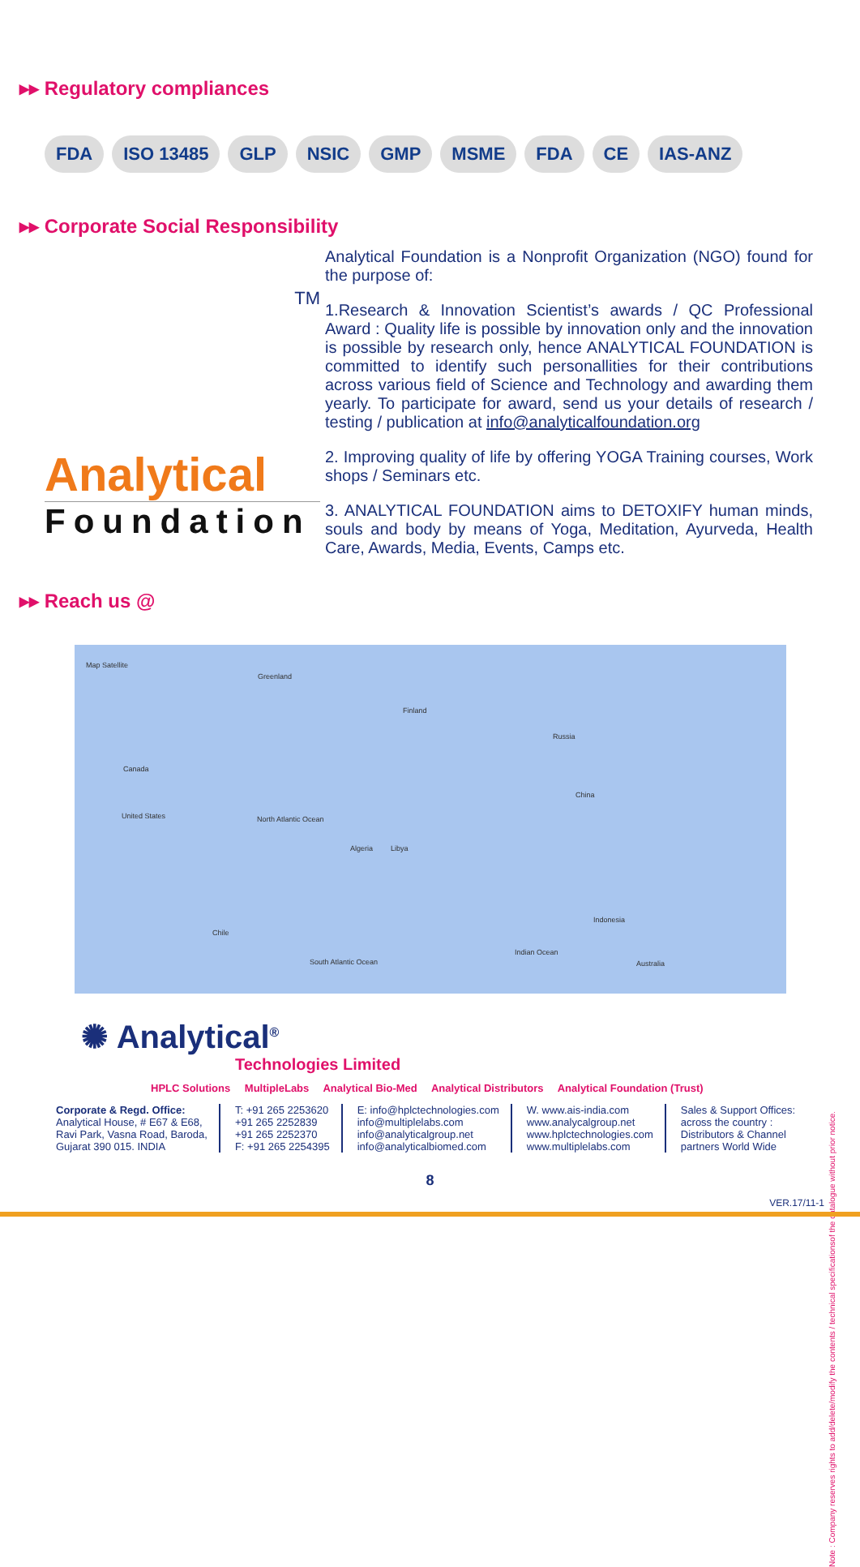▸▸ Regulatory compliances
FDA ISO 13485 GLP NSIC GMP MSME FDA CE IAS-ANZ
▸▸ Corporate Social Responsibility
TM
Analytical
Foundation
Analytical Foundation is a Nonprofit Organization (NGO) found for the purpose of:
1.Research & Innovation Scientist’s awards / QC Professional Award : Quality life is possible by innovation only and the innovation is possible by research only, hence ANALYTICAL FOUNDATION is committed to identify such personallities for their contributions across various field of Science and Technology and awarding them yearly. To participate for award, send us your details of research / testing / publication at info@analyticalfoundation.org
2. Improving quality of life by offering YOGA Training courses, Work shops / Seminars etc.
3. ANALYTICAL FOUNDATION aims to DETOXIFY human minds, souls and body by means of Yoga, Meditation, Ayurveda, Health Care, Awards, Media, Events, Camps etc.
▸▸ Reach us @
Map Satellite
Greenland
Canada
United States North Atlantic Ocean
Finland
Russia
Algeria Libya
China
Indonesia
Indian Ocean
South Atlantic Ocean Australia
Chile
✺ Analytical<sup>®</sup>
Technologies Limited
HPLC Solutions MultipleLabs Analytical Bio-Med Analytical Distributors Analytical Foundation (Trust)
Corporate & Regd. Office:
Analytical House, # E67 & E68,
Ravi Park, Vasna Road, Baroda,
Gujarat 390 015. INDIA
T: +91 265 2253620
+91 265 2252839
+91 265 2252370
F: +91 265 2254395
E: info@hplctechnologies.com
info@multiplelabs.com
info@analyticalgroup.net
info@analyticalbiomed.com
W. www.ais-india.com
www.analycalgroup.net
www.hplctechnologies.com
www.multiplelabs.com
Sales & Support Offices:
across the country :
Distributors & Channel
partners World Wide
8
VER.17/11-1
Note : Company reserves rights to add/delete/modify the contents / technical specificationsof the catalogue without prior notice.